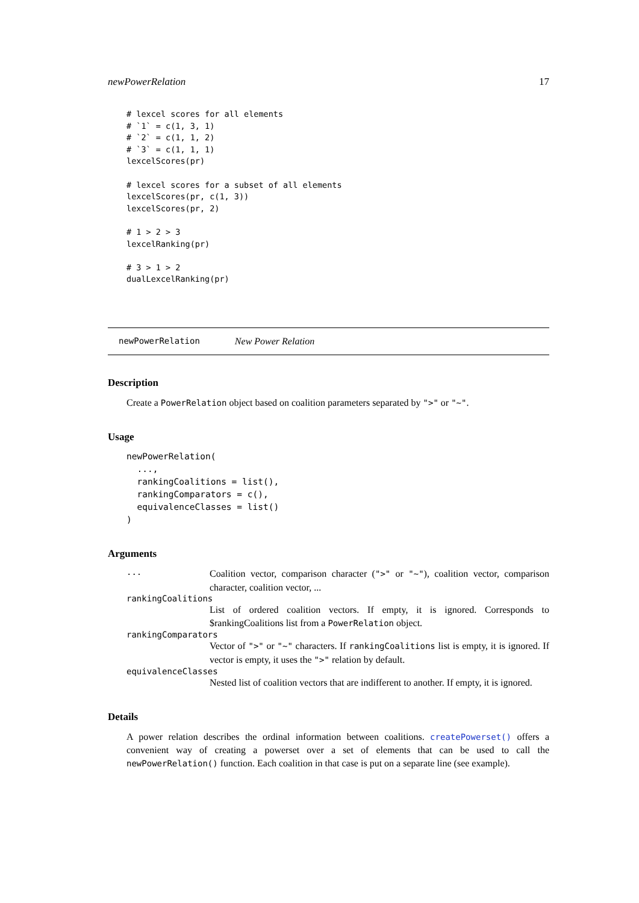newPowerRelation 17
# lexcel scores for all elements
# `1` = c(1, 3, 1)
# `2` = c(1, 1, 2)
# `3` = c(1, 1, 1)
lexcelScores(pr)

# lexcel scores for a subset of all elements
lexcelScores(pr, c(1, 3))
lexcelScores(pr, 2)

# 1 > 2 > 3
lexcelRanking(pr)

# 3 > 1 > 2
dualLexcelRanking(pr)
newPowerRelation New Power Relation
Description
Create a PowerRelation object based on coalition parameters separated by ">" or "~".
Usage
newPowerRelation(
  ...,
  rankingCoalitions = list(),
  rankingComparators = c(),
  equivalenceClasses = list()
)
Arguments
... Coalition vector, comparison character (">" or "~"), coalition vector, comparison character, coalition vector, ...
rankingCoalitions
List of ordered coalition vectors. If empty, it is ignored. Corresponds to $rankingCoalitions list from a PowerRelation object.
rankingComparators
Vector of ">" or "~" characters. If rankingCoalitions list is empty, it is ignored. If vector is empty, it uses the ">" relation by default.
equivalenceClasses
Nested list of coalition vectors that are indifferent to another. If empty, it is ignored.
Details
A power relation describes the ordinal information between coalitions. createPowerset() offers a convenient way of creating a powerset over a set of elements that can be used to call the newPowerRelation() function. Each coalition in that case is put on a separate line (see example).